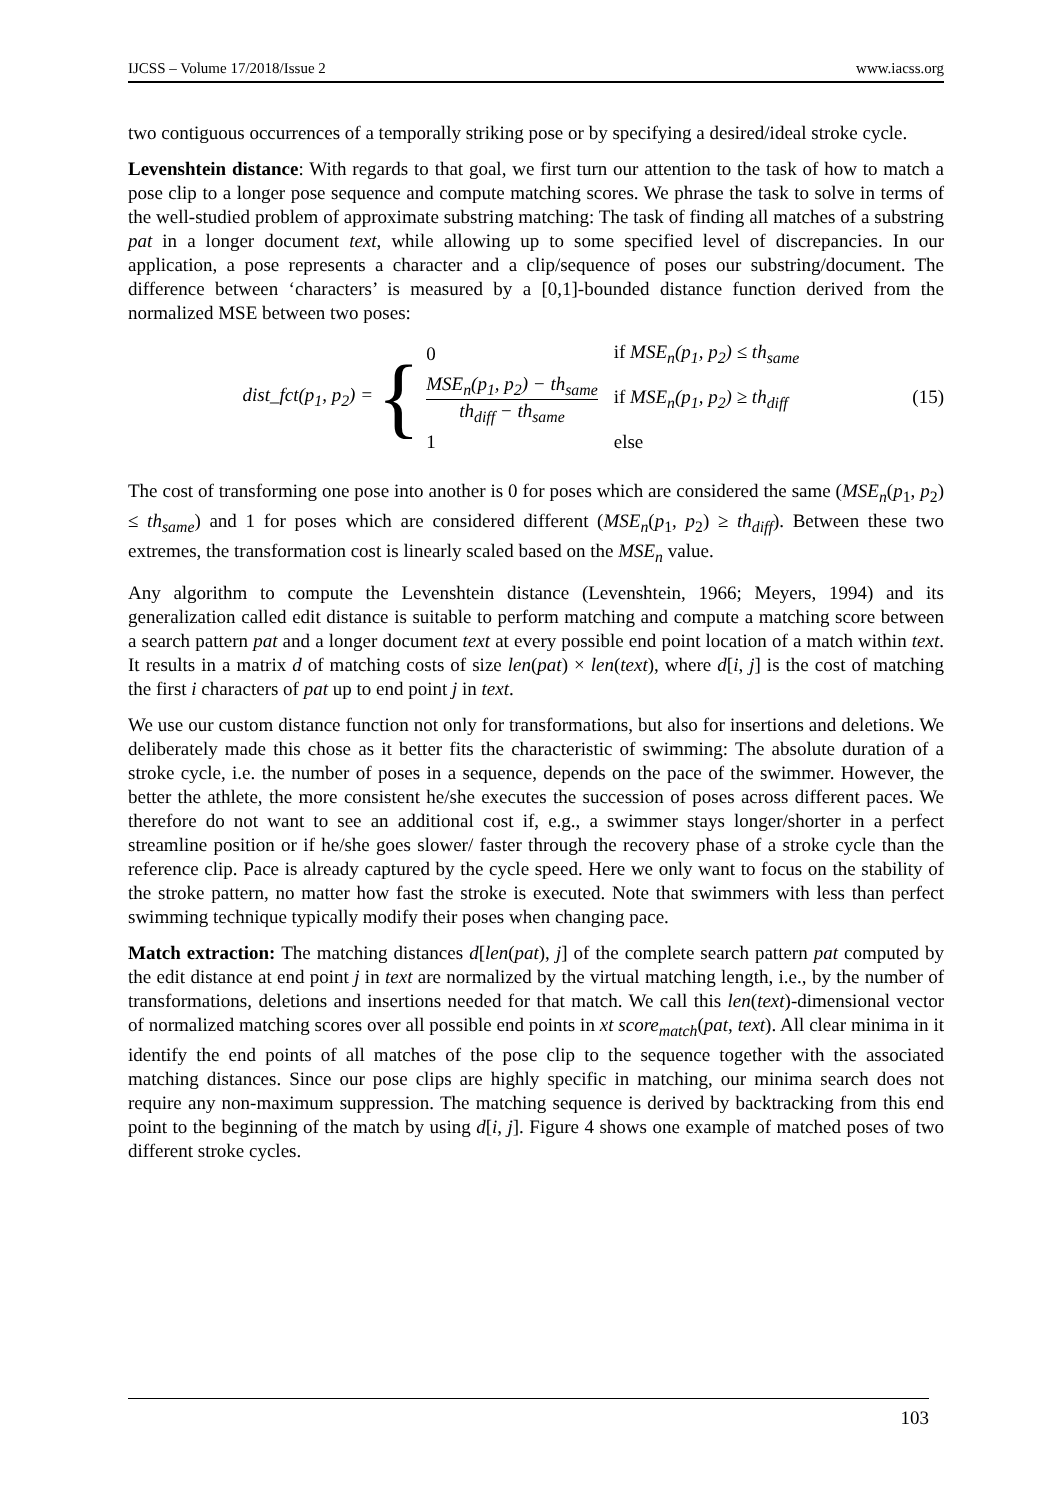IJCSS – Volume 17/2018/Issue 2 www.iacss.org
two contiguous occurrences of a temporally striking pose or by specifying a desired/ideal stroke cycle.
Levenshtein distance: With regards to that goal, we first turn our attention to the task of how to match a pose clip to a longer pose sequence and compute matching scores. We phrase the task to solve in terms of the well-studied problem of approximate substring matching: The task of finding all matches of a substring pat in a longer document text, while allowing up to some specified level of discrepancies. In our application, a pose represents a character and a clip/sequence of poses our substring/document. The difference between ‘characters’ is measured by a [0,1]-bounded distance function derived from the normalized MSE between two poses:
dist_fct(p<sub>1</sub>, p<sub>2</sub>) = {
| 0 | if MSE<sub>n</sub>(p<sub>1</sub>, p<sub>2</sub>) ≤ th<sub>same</sub> |
| MSE<sub>n</sub>(p<sub>1</sub>, p<sub>2</sub>) − th<sub>same</sub> th<sub>diff</sub> − th<sub>same</sub> | if MSE<sub>n</sub>(p<sub>1</sub>, p<sub>2</sub>) ≥ th<sub>diff</sub> |
| 1 | else |
(15)
The cost of transforming one pose into another is 0 for poses which are considered the same (MSE<sub>n</sub>(p<sub>1</sub>, p<sub>2</sub>) ≤ th<sub>same</sub>) and 1 for poses which are considered different (MSE<sub>n</sub>(p<sub>1</sub>, p<sub>2</sub>) ≥ th<sub>diff</sub>). Between these two extremes, the transformation cost is linearly scaled based on the MSE<sub>n</sub> value.
Any algorithm to compute the Levenshtein distance (Levenshtein, 1966; Meyers, 1994) and its generalization called edit distance is suitable to perform matching and compute a matching score between a search pattern pat and a longer document text at every possible end point location of a match within text. It results in a matrix d of matching costs of size len(pat) × len(text), where d[i, j] is the cost of matching the first i characters of pat up to end point j in text.
We use our custom distance function not only for transformations, but also for insertions and deletions. We deliberately made this chose as it better fits the characteristic of swimming: The absolute duration of a stroke cycle, i.e. the number of poses in a sequence, depends on the pace of the swimmer. However, the better the athlete, the more consistent he/she executes the succession of poses across different paces. We therefore do not want to see an additional cost if, e.g., a swimmer stays longer/shorter in a perfect streamline position or if he/she goes slower/ faster through the recovery phase of a stroke cycle than the reference clip. Pace is already captured by the cycle speed. Here we only want to focus on the stability of the stroke pattern, no matter how fast the stroke is executed. Note that swimmers with less than perfect swimming technique typically modify their poses when changing pace.
Match extraction: The matching distances d[len(pat), j] of the complete search pattern pat computed by the edit distance at end point j in text are normalized by the virtual matching length, i.e., by the number of transformations, deletions and insertions needed for that match. We call this len(text)-dimensional vector of normalized matching scores over all possible end points in xt score<sub>match</sub>(pat, text). All clear minima in it identify the end points of all matches of the pose clip to the sequence together with the associated matching distances. Since our pose clips are highly specific in matching, our minima search does not require any non-maximum suppression. The matching sequence is derived by backtracking from this end point to the beginning of the match by using d[i, j]. Figure 4 shows one example of matched poses of two different stroke cycles.
103